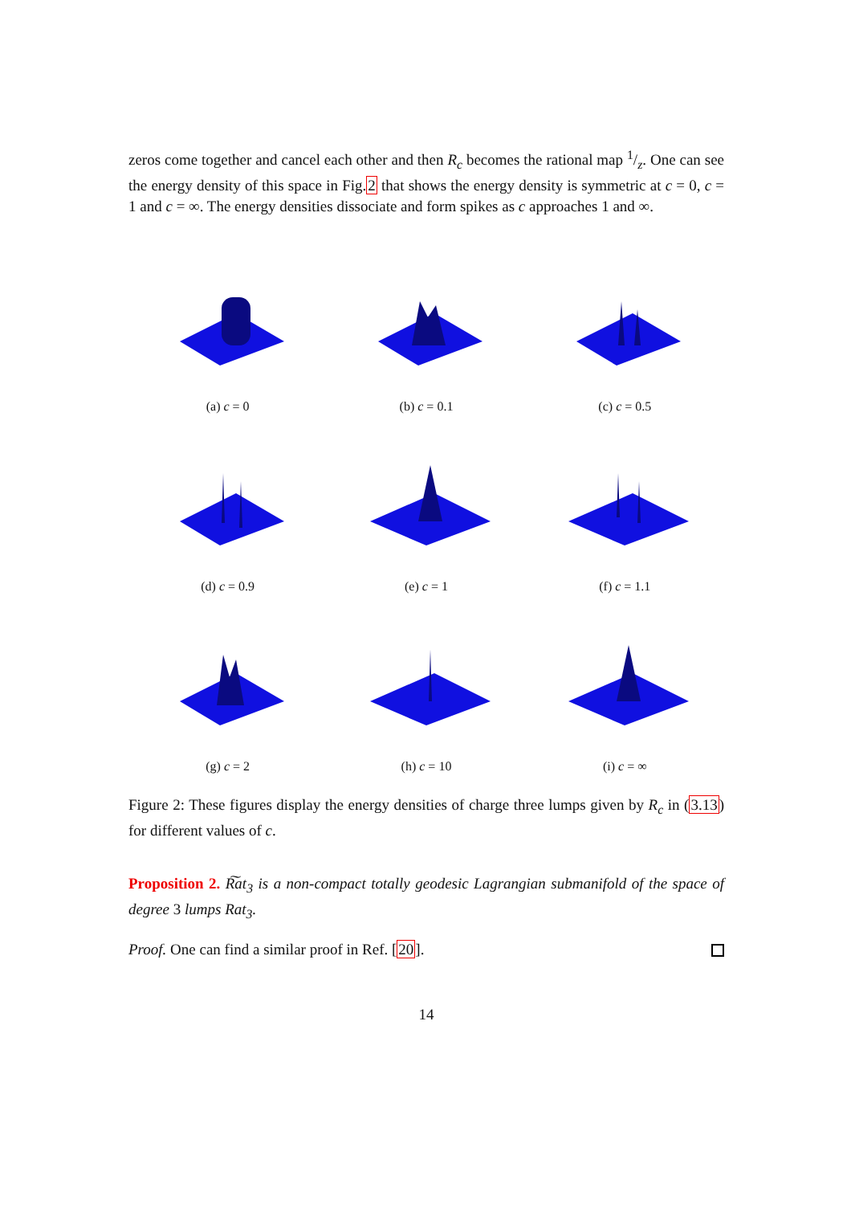zeros come together and cancel each other and then R<sub>c</sub> becomes the rational map 1/z. One can see the energy density of this space in Fig.2 that shows the energy density is symmetric at c = 0, c = 1 and c = ∞. The energy densities dissociate and form spikes as c approaches 1 and ∞.
(a) c = 0
(b) c = 0.1
(c) c = 0.5
(d) c = 0.9
(e) c = 1
(f) c = 1.1
(g) c = 2
(h) c = 10
(i) c = ∞
Figure 2: These figures display the energy densities of charge three lumps given by R<sub>c</sub> in (3.13) for different values of c.
Proposition 2. R͠at<sub>3</sub> is a non-compact totally geodesic Lagrangian submanifold of the space of degree 3 lumps Rat<sub>3</sub>.
Proof. One can find a similar proof in Ref. [20].
14